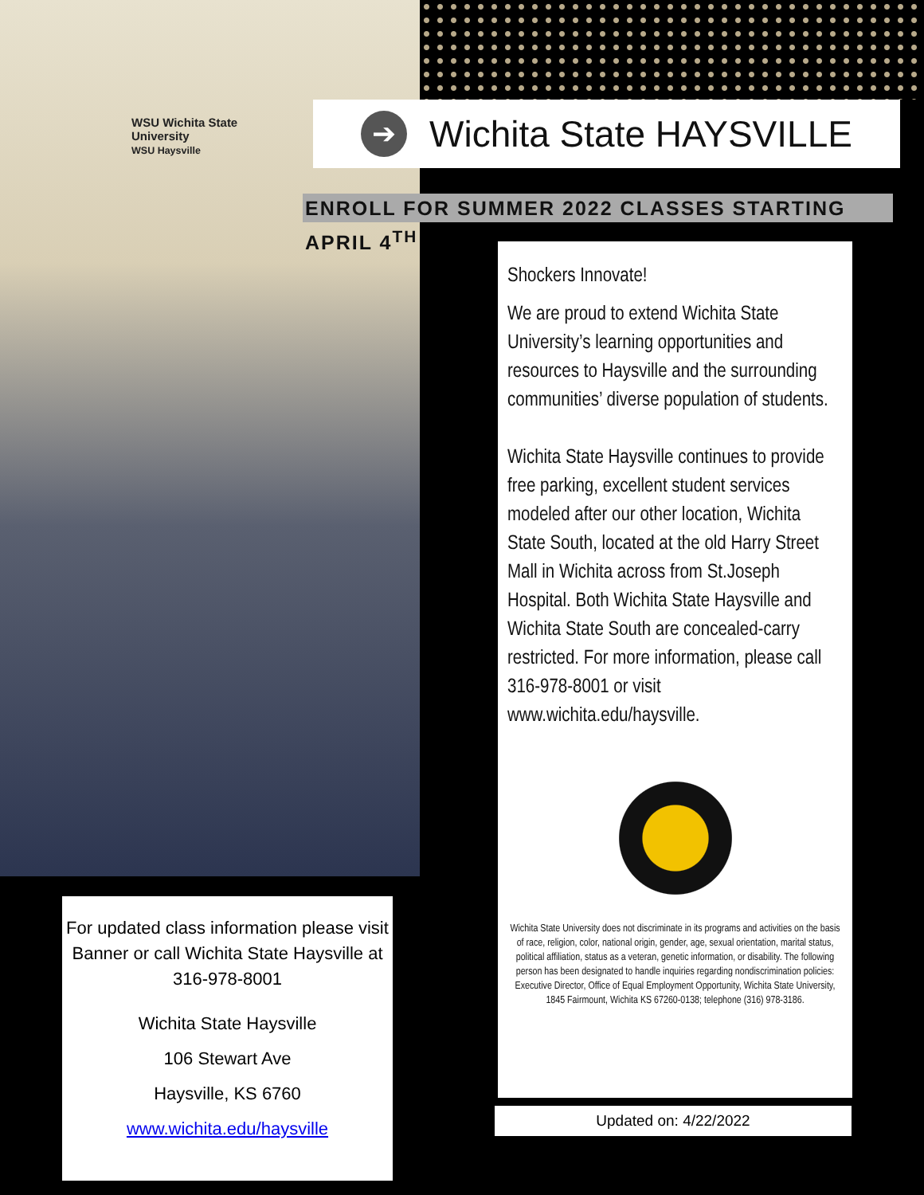WSU Wichita State
University
WSU Haysville
➔
Wichita State HAYSVILLE
ENROLL FOR SUMMER 2022 CLASSES STARTING APRIL 4<sup>TH</sup>
Shockers Innovate!
We are proud to extend Wichita State University’s learning opportunities and resources to Haysville and the surrounding communities’ diverse population of students.
Wichita State Haysville continues to provide free parking, excellent student services modeled after our other location, Wichita State South, located at the old Harry Street Mall in Wichita across from St.Joseph Hospital. Both Wichita State Haysville and Wichita State South are concealed-carry restricted. For more information, please call 316-978-8001 or visit www.wichita.edu/haysville.
Wichita State University does not discriminate in its programs and activities on the basis of race, religion, color, national origin, gender, age, sexual orientation, marital status, political affiliation, status as a veteran, genetic information, or disability. The following person has been designated to handle inquiries regarding nondiscrimination policies: Executive Director, Office of Equal Employment Opportunity, Wichita State University, 1845 Fairmount, Wichita KS 67260-0138; telephone (316) 978-3186.
Updated on: 4/22/2022
For updated class information please visit Banner or call Wichita State Haysville at 316-978-8001
Wichita State Haysville
106 Stewart Ave
Haysville, KS 6760
www.wichita.edu/haysville